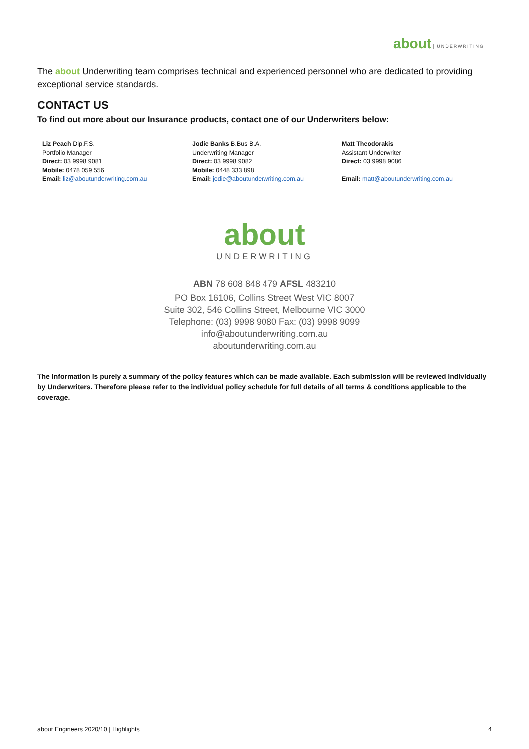about UNDERWRITING
The about Underwriting team comprises technical and experienced personnel who are dedicated to providing exceptional service standards.
CONTACT US
To find out more about our Insurance products, contact one of our Underwriters below:
Liz Peach Dip.F.S.
Portfolio Manager
Direct: 03 9998 9081
Mobile: 0478 059 556
Email: liz@aboutunderwriting.com.au
Jodie Banks B.Bus B.A.
Underwriting Manager
Direct: 03 9998 9082
Mobile: 0448 333 898
Email: jodie@aboutunderwriting.com.au
Matt Theodorakis
Assistant Underwriter
Direct: 03 9998 9086
Email: matt@aboutunderwriting.com.au
about
UNDERWRITING
ABN 78 608 848 479 AFSL 483210
PO Box 16106, Collins Street West VIC 8007
Suite 302, 546 Collins Street, Melbourne VIC 3000
Telephone: (03) 9998 9080 Fax: (03) 9998 9099
info@aboutunderwriting.com.au
aboutunderwriting.com.au
The information is purely a summary of the policy features which can be made available. Each submission will be reviewed individually by Underwriters. Therefore please refer to the individual policy schedule for full details of all terms & conditions applicable to the coverage.
about Engineers 2020/10 | Highlights 4